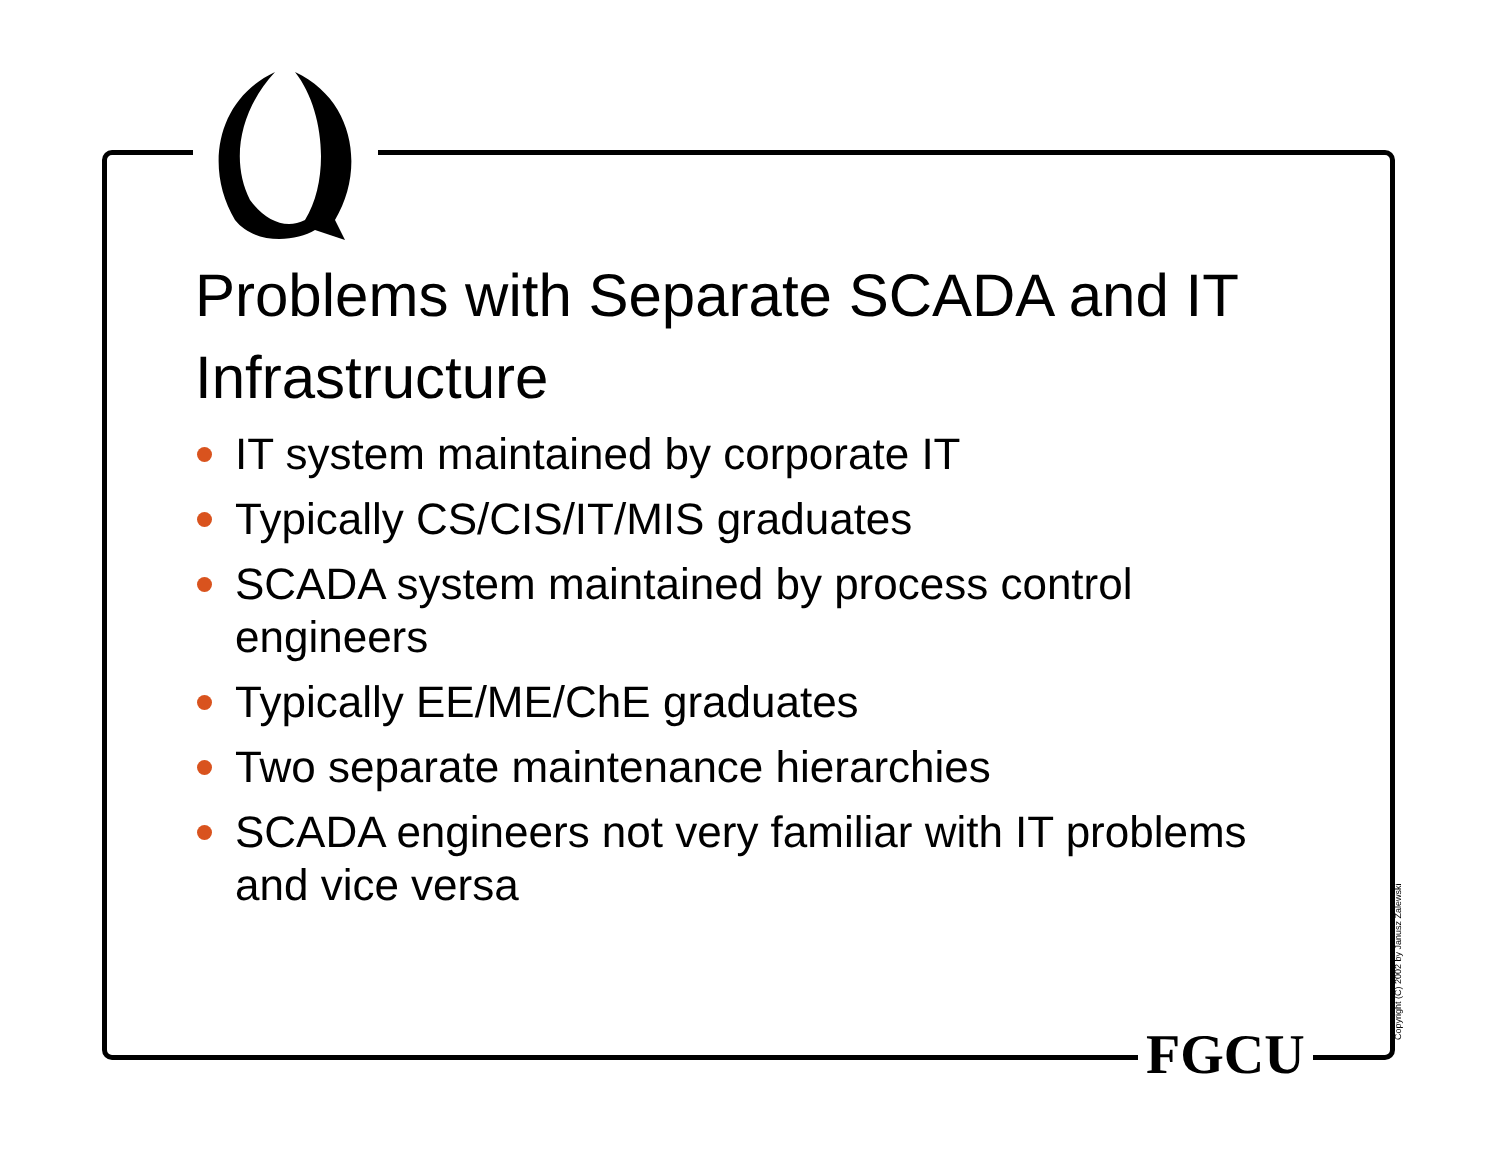Problems with Separate SCADA and IT Infrastructure
IT system maintained by corporate IT
Typically CS/CIS/IT/MIS graduates
SCADA system maintained by process control engineers
Typically EE/ME/ChE graduates
Two separate maintenance hierarchies
SCADA engineers not very familiar with IT problems and vice versa
FGCU Copyright (C) 2002 by Janusz Zalewski